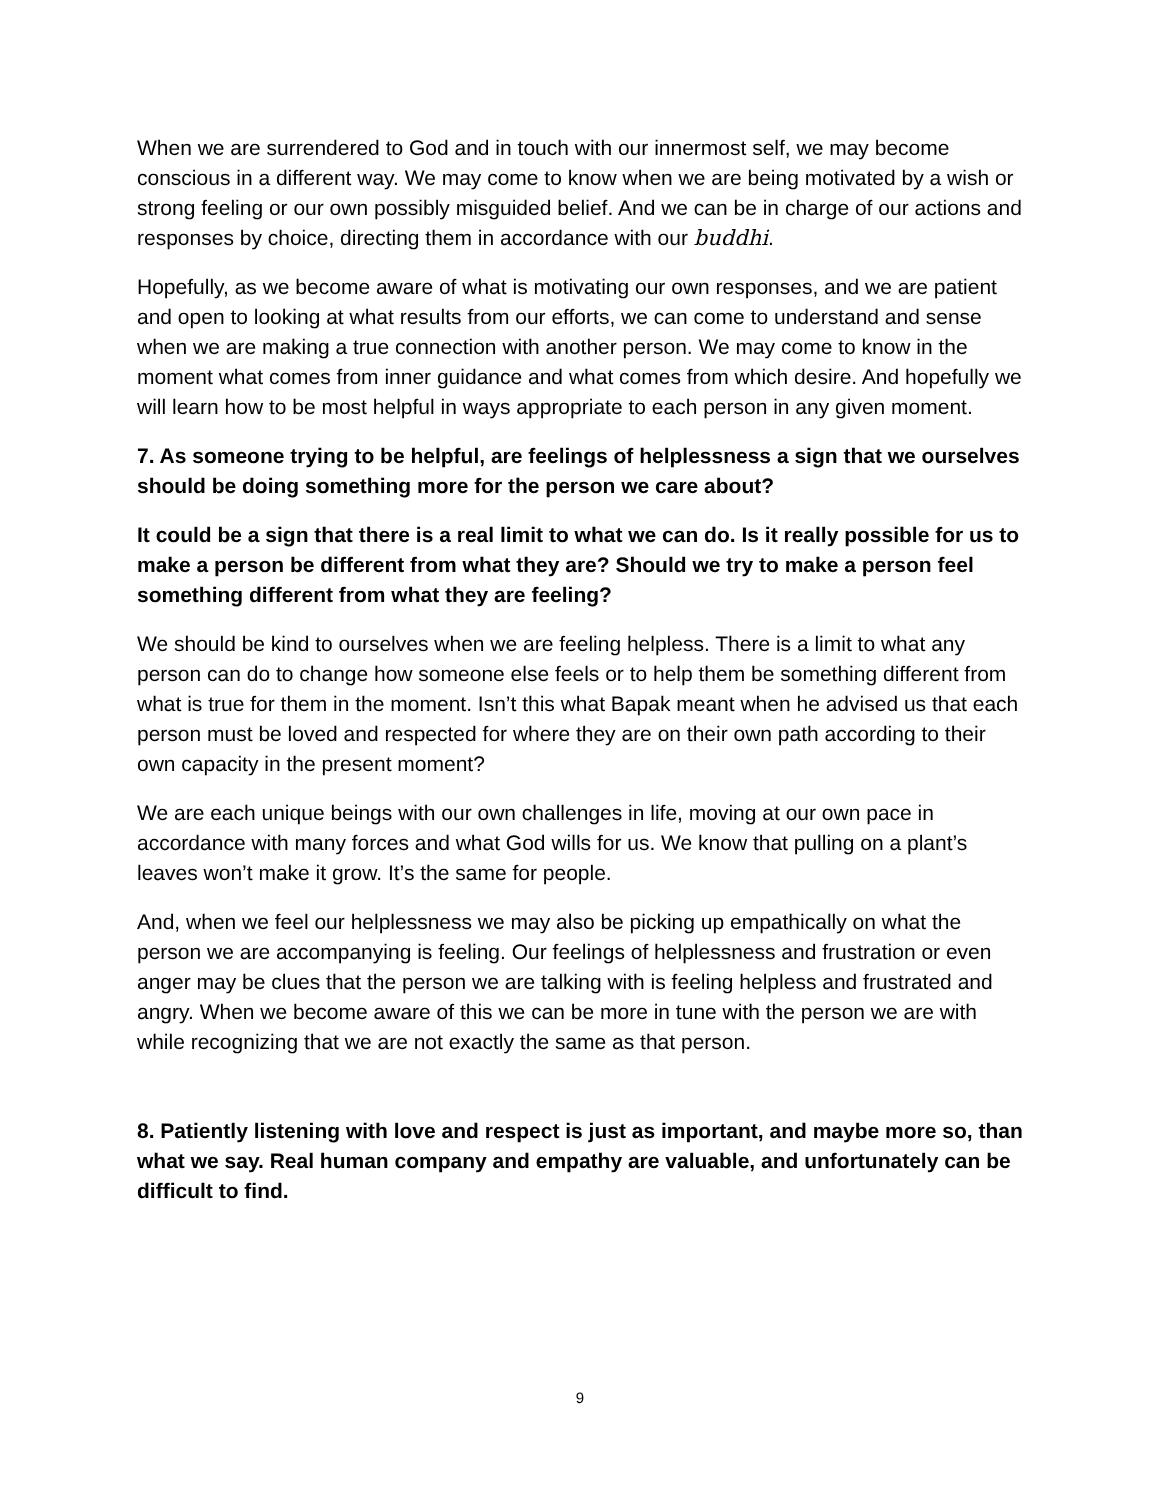When we are surrendered to God and in touch with our innermost self, we may become conscious in a different way. We may come to know when we are being motivated by a wish or strong feeling or our own possibly misguided belief. And we can be in charge of our actions and responses by choice, directing them in accordance with our buddhi.
Hopefully, as we become aware of what is motivating our own responses, and we are patient and open to looking at what results from our efforts, we can come to understand and sense when we are making a true connection with another person. We may come to know in the moment what comes from inner guidance and what comes from which desire. And hopefully we will learn how to be most helpful in ways appropriate to each person in any given moment.
7. As someone trying to be helpful, are feelings of helplessness a sign that we ourselves should be doing something more for the person we care about?
It could be a sign that there is a real limit to what we can do. Is it really possible for us to make a person be different from what they are? Should we try to make a person feel something different from what they are feeling?
We should be kind to ourselves when we are feeling helpless. There is a limit to what any person can do to change how someone else feels or to help them be something different from what is true for them in the moment. Isn’t this what Bapak meant when he advised us that each person must be loved and respected for where they are on their own path according to their own capacity in the present moment?
We are each unique beings with our own challenges in life, moving at our own pace in accordance with many forces and what God wills for us. We know that pulling on a plant’s leaves won’t make it grow. It’s the same for people.
And, when we feel our helplessness we may also be picking up empathically on what the person we are accompanying is feeling. Our feelings of helplessness and frustration or even anger may be clues that the person we are talking with is feeling helpless and frustrated and angry. When we become aware of this we can be more in tune with the person we are with while recognizing that we are not exactly the same as that person.
8. Patiently listening with love and respect is just as important, and maybe more so, than what we say. Real human company and empathy are valuable, and unfortunately can be difficult to find.
9